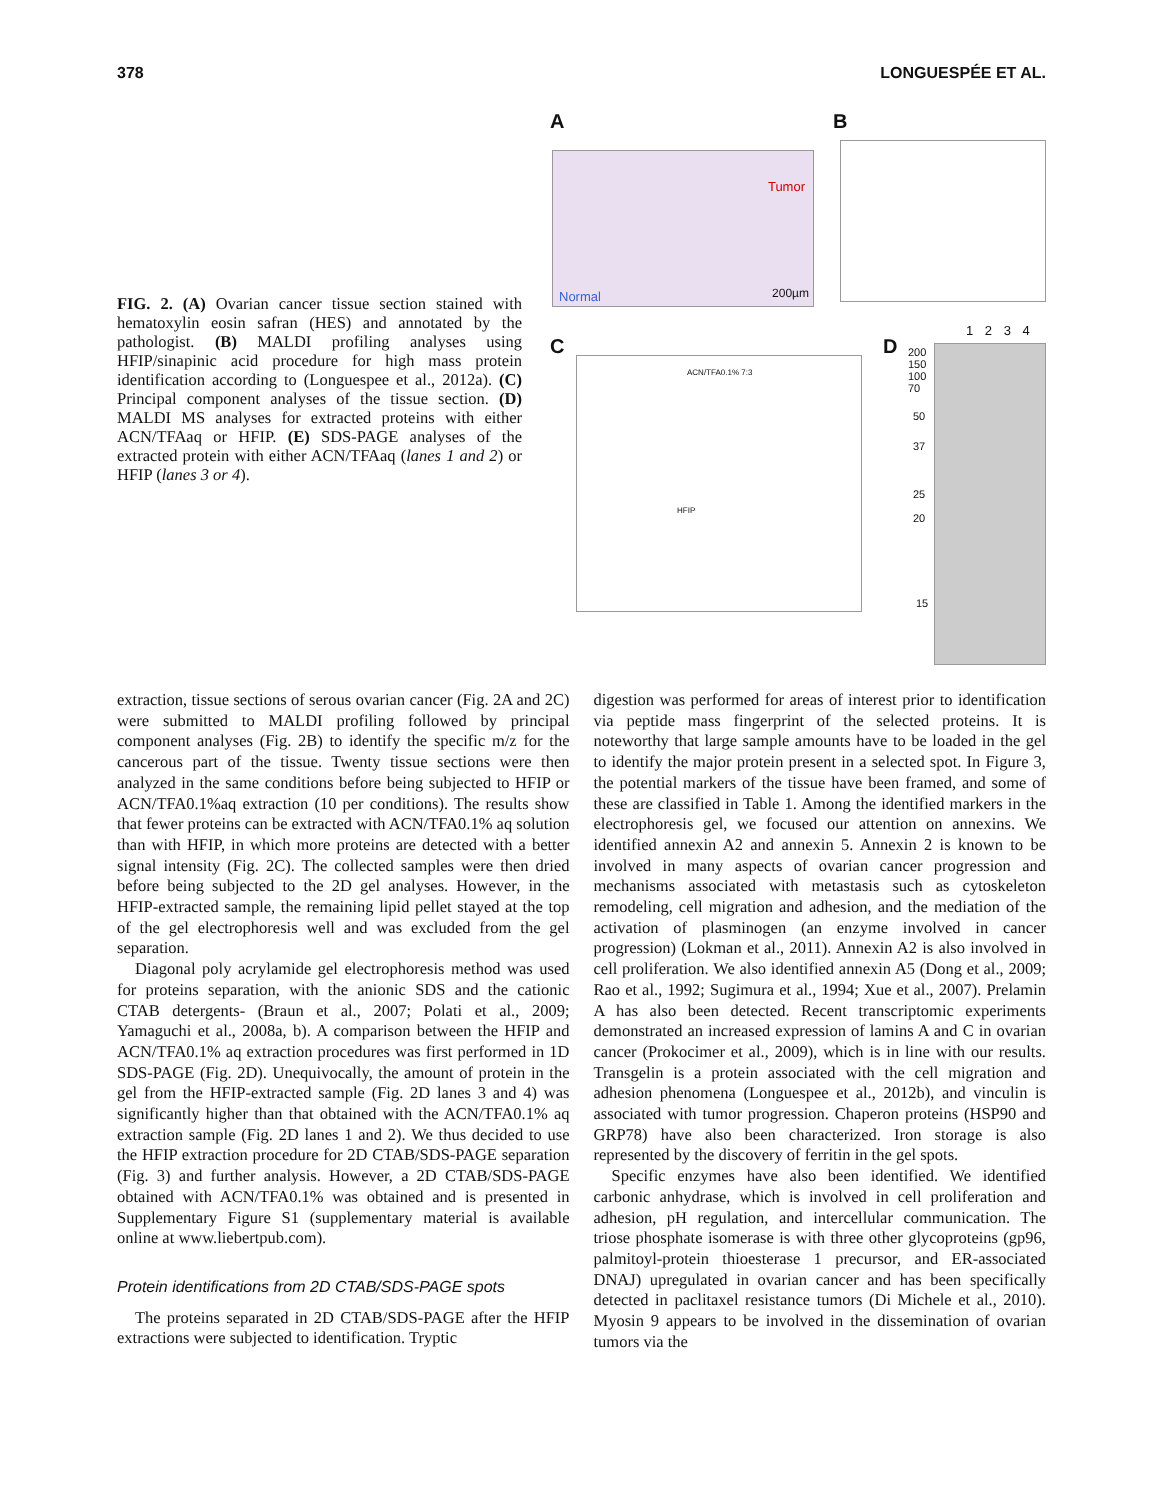378 LONGUESPÉE ET AL.
FIG. 2. (A) Ovarian cancer tissue section stained with hematoxylin eosin safran (HES) and annotated by the pathologist. (B) MALDI profiling analyses using HFIP/sinapinic acid procedure for high mass protein identification according to (Longuespee et al., 2012a). (C) Principal component analyses of the tissue section. (D) MALDI MS analyses for extracted proteins with either ACN/TFAaq or HFIP. (E) SDS-PAGE analyses of the extracted protein with either ACN/TFAaq (lanes 1 and 2) or HFIP (lanes 3 or 4).
A
Tumor
Normal 200µm
B
C
ACN/TFA0.1% 7:3
HFIP
D
1 2 3 4
200
150
100
70
50
37
25
20
15
extraction, tissue sections of serous ovarian cancer (Fig. 2A and 2C) were submitted to MALDI profiling followed by principal component analyses (Fig. 2B) to identify the specific m/z for the cancerous part of the tissue. Twenty tissue sections were then analyzed in the same conditions before being subjected to HFIP or ACN/TFA0.1%aq extraction (10 per conditions). The results show that fewer proteins can be extracted with ACN/TFA0.1% aq solution than with HFIP, in which more proteins are detected with a better signal intensity (Fig. 2C). The collected samples were then dried before being subjected to the 2D gel analyses. However, in the HFIP-extracted sample, the remaining lipid pellet stayed at the top of the gel electrophoresis well and was excluded from the gel separation.
Diagonal poly acrylamide gel electrophoresis method was used for proteins separation, with the anionic SDS and the cationic CTAB detergents- (Braun et al., 2007; Polati et al., 2009; Yamaguchi et al., 2008a, b). A comparison between the HFIP and ACN/TFA0.1% aq extraction procedures was first performed in 1D SDS-PAGE (Fig. 2D). Unequivocally, the amount of protein in the gel from the HFIP-extracted sample (Fig. 2D lanes 3 and 4) was significantly higher than that obtained with the ACN/TFA0.1% aq extraction sample (Fig. 2D lanes 1 and 2). We thus decided to use the HFIP extraction procedure for 2D CTAB/SDS-PAGE separation (Fig. 3) and further analysis. However, a 2D CTAB/SDS-PAGE obtained with ACN/TFA0.1% was obtained and is presented in Supplementary Figure S1 (supplementary material is available online at www.liebertpub.com).
Protein identifications from 2D CTAB/SDS-PAGE spots
The proteins separated in 2D CTAB/SDS-PAGE after the HFIP extractions were subjected to identification. Tryptic
digestion was performed for areas of interest prior to identification via peptide mass fingerprint of the selected proteins. It is noteworthy that large sample amounts have to be loaded in the gel to identify the major protein present in a selected spot. In Figure 3, the potential markers of the tissue have been framed, and some of these are classified in Table 1. Among the identified markers in the electrophoresis gel, we focused our attention on annexins. We identified annexin A2 and annexin 5. Annexin 2 is known to be involved in many aspects of ovarian cancer progression and mechanisms associated with metastasis such as cytoskeleton remodeling, cell migration and adhesion, and the mediation of the activation of plasminogen (an enzyme involved in cancer progression) (Lokman et al., 2011). Annexin A2 is also involved in cell proliferation. We also identified annexin A5 (Dong et al., 2009; Rao et al., 1992; Sugimura et al., 1994; Xue et al., 2007). Prelamin A has also been detected. Recent transcriptomic experiments demonstrated an increased expression of lamins A and C in ovarian cancer (Prokocimer et al., 2009), which is in line with our results. Transgelin is a protein associated with the cell migration and adhesion phenomena (Longuespee et al., 2012b), and vinculin is associated with tumor progression. Chaperon proteins (HSP90 and GRP78) have also been characterized. Iron storage is also represented by the discovery of ferritin in the gel spots.
Specific enzymes have also been identified. We identified carbonic anhydrase, which is involved in cell proliferation and adhesion, pH regulation, and intercellular communication. The triose phosphate isomerase is with three other glycoproteins (gp96, palmitoyl-protein thioesterase 1 precursor, and ER-associated DNAJ) upregulated in ovarian cancer and has been specifically detected in paclitaxel resistance tumors (Di Michele et al., 2010). Myosin 9 appears to be involved in the dissemination of ovarian tumors via the